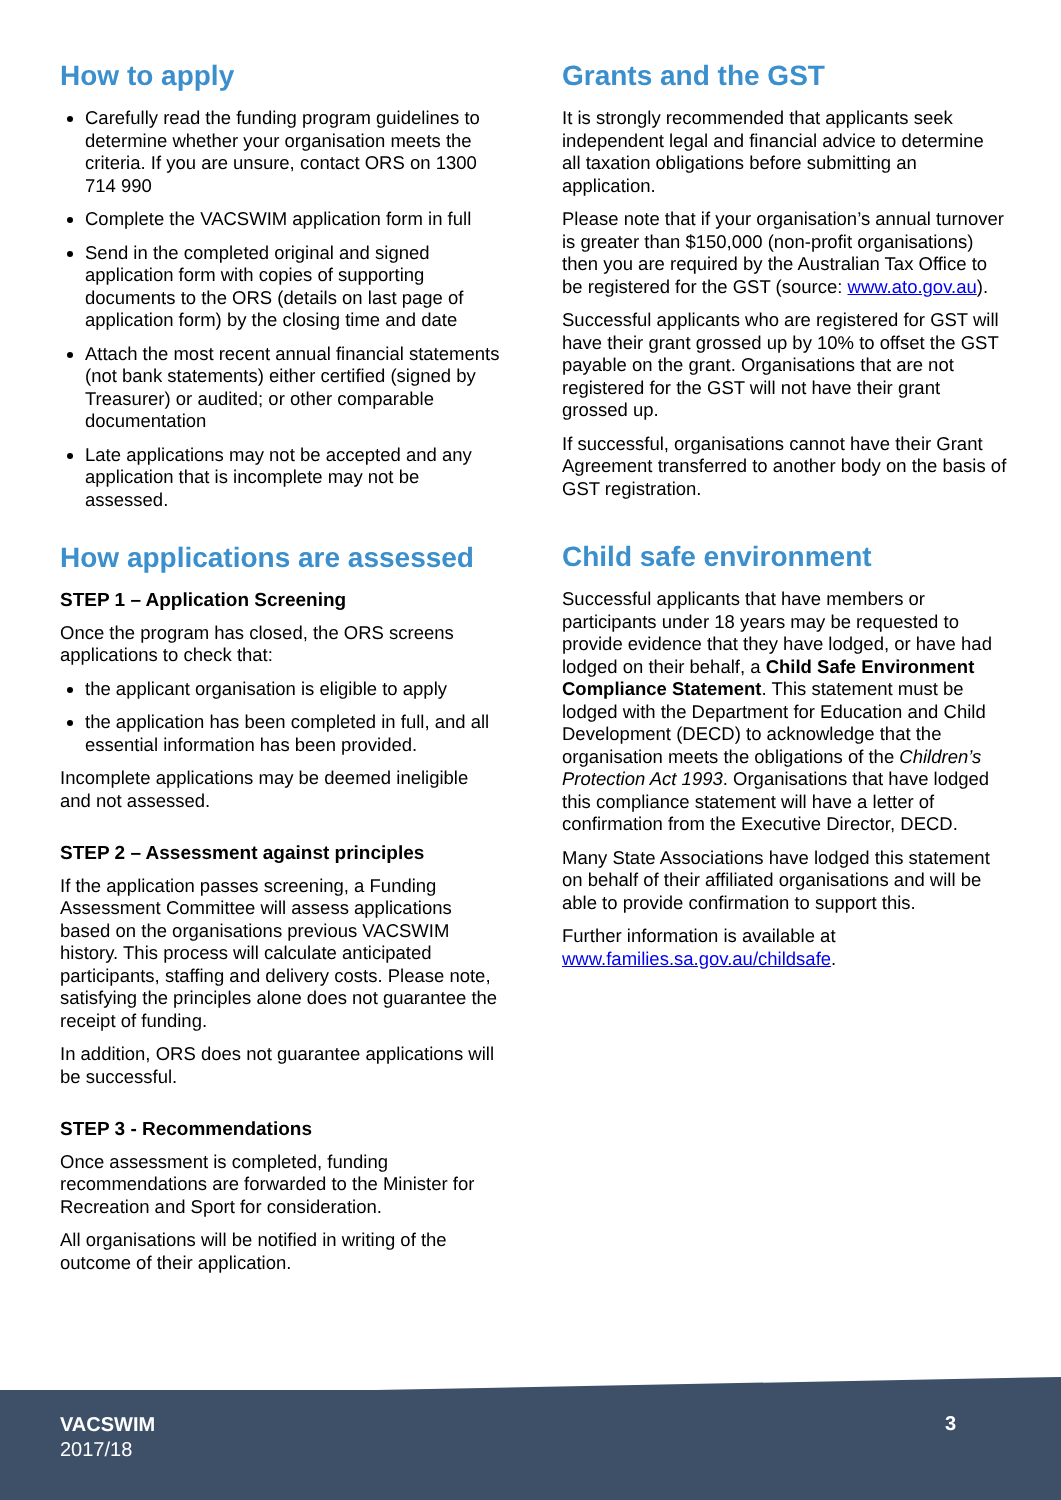How to apply
Carefully read the funding program guidelines to determine whether your organisation meets the criteria. If you are unsure, contact ORS on 1300 714 990
Complete the VACSWIM application form in full
Send in the completed original and signed application form with copies of supporting documents to the ORS (details on last page of application form) by the closing time and date
Attach the most recent annual financial statements (not bank statements) either certified (signed by Treasurer) or audited; or other comparable documentation
Late applications may not be accepted and any application that is incomplete may not be assessed.
How applications are assessed
STEP 1 – Application Screening
Once the program has closed, the ORS screens applications to check that:
the applicant organisation is eligible to apply
the application has been completed in full, and all essential information has been provided.
Incomplete applications may be deemed ineligible and not assessed.
STEP 2 – Assessment against principles
If the application passes screening, a Funding Assessment Committee will assess applications based on the organisations previous VACSWIM history. This process will calculate anticipated participants, staffing and delivery costs. Please note, satisfying the principles alone does not guarantee the receipt of funding.
In addition, ORS does not guarantee applications will be successful.
STEP 3 - Recommendations
Once assessment is completed, funding recommendations are forwarded to the Minister for Recreation and Sport for consideration.
All organisations will be notified in writing of the outcome of their application.
Grants and the GST
It is strongly recommended that applicants seek independent legal and financial advice to determine all taxation obligations before submitting an application.
Please note that if your organisation’s annual turnover is greater than $150,000 (non-profit organisations) then you are required by the Australian Tax Office to be registered for the GST (source: www.ato.gov.au).
Successful applicants who are registered for GST will have their grant grossed up by 10% to offset the GST payable on the grant. Organisations that are not registered for the GST will not have their grant grossed up.
If successful, organisations cannot have their Grant Agreement transferred to another body on the basis of GST registration.
Child safe environment
Successful applicants that have members or participants under 18 years may be requested to provide evidence that they have lodged, or have had lodged on their behalf, a Child Safe Environment Compliance Statement. This statement must be lodged with the Department for Education and Child Development (DECD) to acknowledge that the organisation meets the obligations of the Children’s Protection Act 1993. Organisations that have lodged this compliance statement will have a letter of confirmation from the Executive Director, DECD.
Many State Associations have lodged this statement on behalf of their affiliated organisations and will be able to provide confirmation to support this.
Further information is available at www.families.sa.gov.au/childsafe.
VACSWIM
2017/18
3